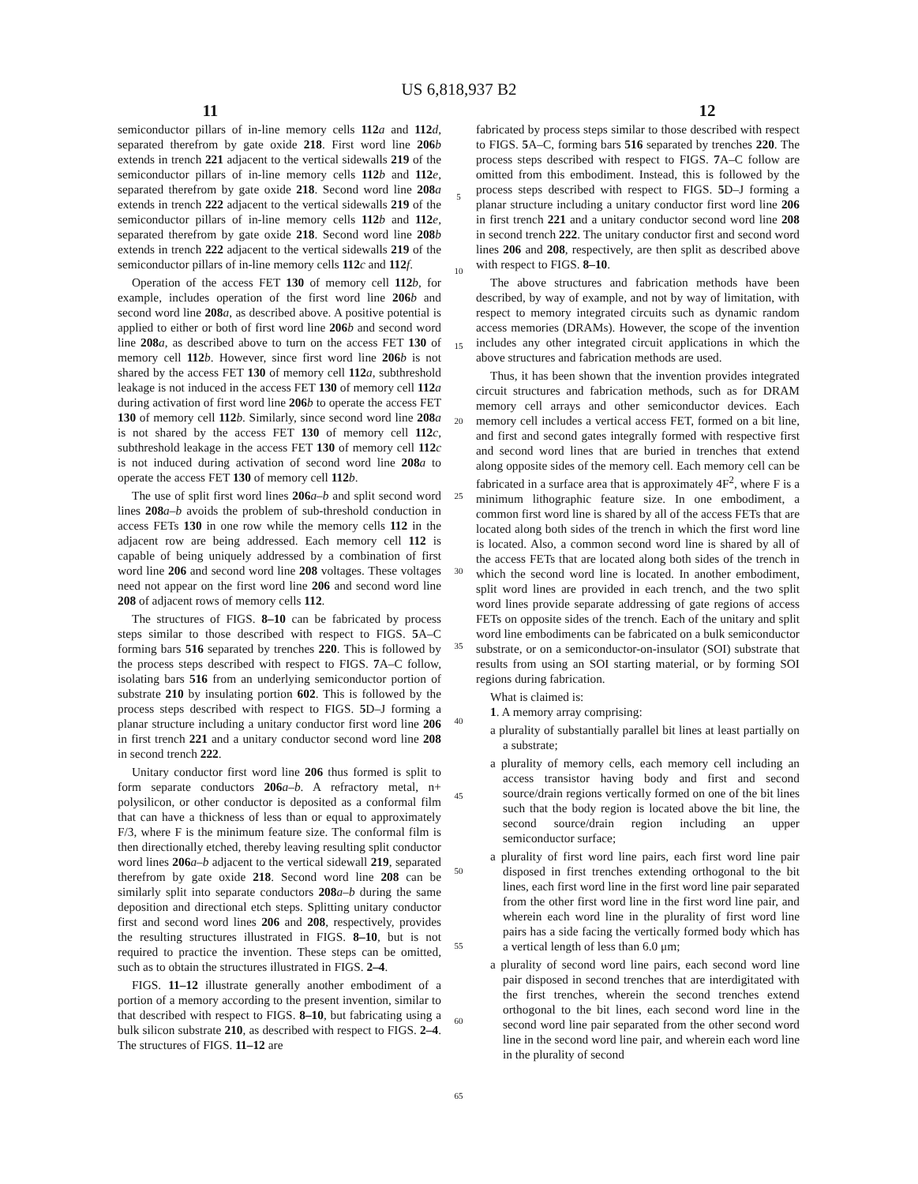US 6,818,937 B2
11 12
semiconductor pillars of in-line memory cells 112 a and 112 d, separated therefrom by gate oxide 218. First word line 206 b extends in trench 221 adjacent to the vertical sidewalls 219 of the semiconductor pillars of in-line memory cells 112 b and 112 e, separated therefrom by gate oxide 218. Second word line 208 a extends in trench 222 adjacent to the vertical sidewalls 219 of the semiconductor pillars of in-line memory cells 112 b and 112 e, separated therefrom by gate oxide 218. Second word line 208 b extends in trench 222 adjacent to the vertical sidewalls 219 of the semiconductor pillars of in-line memory cells 112 c and 112 f.
Operation of the access FET 130 of memory cell 112 b, for example, includes operation of the first word line 206 b and second word line 208 a, as described above. A positive potential is applied to either or both of first word line 206 b and second word line 208 a, as described above to turn on the access FET 130 of memory cell 112 b. However, since first word line 206 b is not shared by the access FET 130 of memory cell 112 a, subthreshold leakage is not induced in the access FET 130 of memory cell 112 a during activation of first word line 206 b to operate the access FET 130 of memory cell 112 b. Similarly, since second word line 208 a is not shared by the access FET 130 of memory cell 112 c, subthreshold leakage in the access FET 130 of memory cell 112 c is not induced during activation of second word line 208 a to operate the access FET 130 of memory cell 112 b.
The use of split first word lines 206 a–b and split second word lines 208 a–b avoids the problem of sub-threshold conduction in access FETs 130 in one row while the memory cells 112 in the adjacent row are being addressed. Each memory cell 112 is capable of being uniquely addressed by a combination of first word line 206 and second word line 208 voltages. These voltages need not appear on the first word line 206 and second word line 208 of adjacent rows of memory cells 112.
The structures of FIGS. 8–10 can be fabricated by process steps similar to those described with respect to FIGS. 5 A–C forming bars 516 separated by trenches 220. This is followed by the process steps described with respect to FIGS. 7 A–C follow, isolating bars 516 from an underlying semiconductor portion of substrate 210 by insulating portion 602. This is followed by the process steps described with respect to FIGS. 5 D–J forming a planar structure including a unitary conductor first word line 206 in first trench 221 and a unitary conductor second word line 208 in second trench 222.
Unitary conductor first word line 206 thus formed is split to form separate conductors 206 a–b. A refractory metal, n+ polysilicon, or other conductor is deposited as a conformal film that can have a thickness of less than or equal to approximately F/3, where F is the minimum feature size. The conformal film is then directionally etched, thereby leaving resulting split conductor word lines 206 a–b adjacent to the vertical sidewall 219, separated therefrom by gate oxide 218. Second word line 208 can be similarly split into separate conductors 208 a–b during the same deposition and directional etch steps. Splitting unitary conductor first and second word lines 206 and 208, respectively, provides the resulting structures illustrated in FIGS. 8–10, but is not required to practice the invention. These steps can be omitted, such as to obtain the structures illustrated in FIGS. 2–4.
FIGS. 11–12 illustrate generally another embodiment of a portion of a memory according to the present invention, similar to that described with respect to FIGS. 8–10, but fabricating using a bulk silicon substrate 210, as described with respect to FIGS. 2–4. The structures of FIGS. 11–12 are
5
10
15
20
25
30
35
40
45
50
55
60
65
fabricated by process steps similar to those described with respect to FIGS. 5 A–C, forming bars 516 separated by trenches 220. The process steps described with respect to FIGS. 7 A–C follow are omitted from this embodiment. Instead, this is followed by the process steps described with respect to FIGS. 5 D–J forming a planar structure including a unitary conductor first word line 206 in first trench 221 and a unitary conductor second word line 208 in second trench 222. The unitary conductor first and second word lines 206 and 208, respectively, are then split as described above with respect to FIGS. 8–10.
The above structures and fabrication methods have been described, by way of example, and not by way of limitation, with respect to memory integrated circuits such as dynamic random access memories (DRAMs). However, the scope of the invention includes any other integrated circuit applications in which the above structures and fabrication methods are used.
Thus, it has been shown that the invention provides integrated circuit structures and fabrication methods, such as for DRAM memory cell arrays and other semiconductor devices. Each memory cell includes a vertical access FET, formed on a bit line, and first and second gates integrally formed with respective first and second word lines that are buried in trenches that extend along opposite sides of the memory cell. Each memory cell can be fabricated in a surface area that is approximately 4F<sup>2</sup>, where F is a minimum lithographic feature size. In one embodiment, a common first word line is shared by all of the access FETs that are located along both sides of the trench in which the first word line is located. Also, a common second word line is shared by all of the access FETs that are located along both sides of the trench in which the second word line is located. In another embodiment, split word lines are provided in each trench, and the two split word lines provide separate addressing of gate regions of access FETs on opposite sides of the trench. Each of the unitary and split word line embodiments can be fabricated on a bulk semiconductor substrate, or on a semiconductor-on-insulator (SOI) substrate that results from using an SOI starting material, or by forming SOI regions during fabrication.
What is claimed is:
1. A memory array comprising:
a plurality of substantially parallel bit lines at least partially on a substrate;
a plurality of memory cells, each memory cell including an access transistor having body and first and second source/drain regions vertically formed on one of the bit lines such that the body region is located above the bit line, the second source/drain region including an upper semiconductor surface;
a plurality of first word line pairs, each first word line pair disposed in first trenches extending orthogonal to the bit lines, each first word line in the first word line pair separated from the other first word line in the first word line pair, and wherein each word line in the plurality of first word line pairs has a side facing the vertically formed body which has a vertical length of less than 6.0 μm;
a plurality of second word line pairs, each second word line pair disposed in second trenches that are interdigitated with the first trenches, wherein the second trenches extend orthogonal to the bit lines, each second word line in the second word line pair separated from the other second word line in the second word line pair, and wherein each word line in the plurality of second